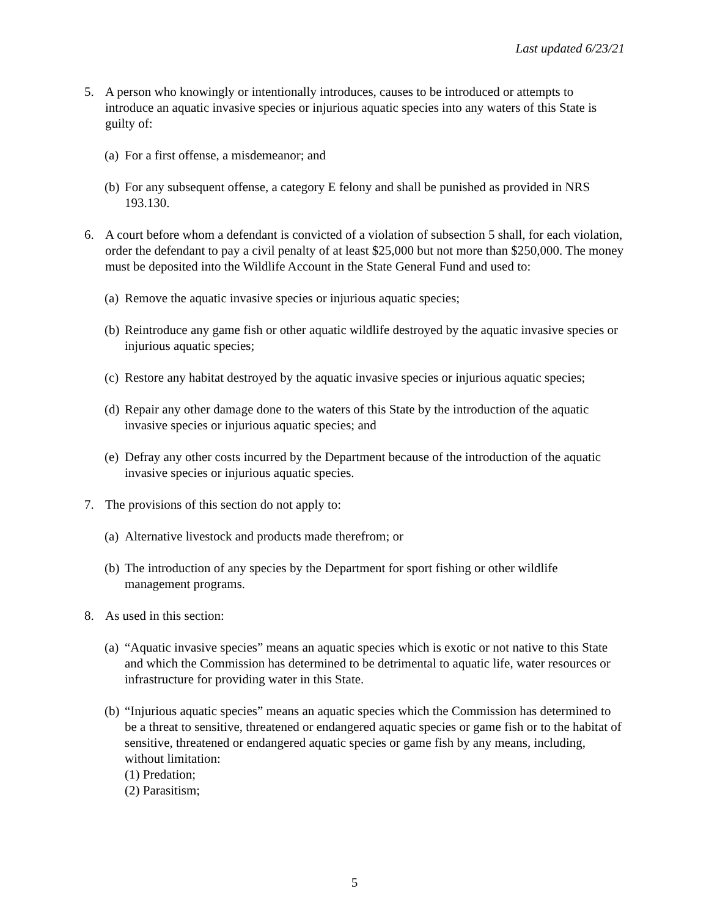Last updated 6/23/21
5. A person who knowingly or intentionally introduces, causes to be introduced or attempts to introduce an aquatic invasive species or injurious aquatic species into any waters of this State is guilty of:
(a) For a first offense, a misdemeanor; and
(b) For any subsequent offense, a category E felony and shall be punished as provided in NRS 193.130.
6. A court before whom a defendant is convicted of a violation of subsection 5 shall, for each violation, order the defendant to pay a civil penalty of at least $25,000 but not more than $250,000. The money must be deposited into the Wildlife Account in the State General Fund and used to:
(a) Remove the aquatic invasive species or injurious aquatic species;
(b) Reintroduce any game fish or other aquatic wildlife destroyed by the aquatic invasive species or injurious aquatic species;
(c) Restore any habitat destroyed by the aquatic invasive species or injurious aquatic species;
(d) Repair any other damage done to the waters of this State by the introduction of the aquatic invasive species or injurious aquatic species; and
(e) Defray any other costs incurred by the Department because of the introduction of the aquatic invasive species or injurious aquatic species.
7. The provisions of this section do not apply to:
(a) Alternative livestock and products made therefrom; or
(b) The introduction of any species by the Department for sport fishing or other wildlife management programs.
8. As used in this section:
(a) “Aquatic invasive species” means an aquatic species which is exotic or not native to this State and which the Commission has determined to be detrimental to aquatic life, water resources or infrastructure for providing water in this State.
(b) “Injurious aquatic species” means an aquatic species which the Commission has determined to be a threat to sensitive, threatened or endangered aquatic species or game fish or to the habitat of sensitive, threatened or endangered aquatic species or game fish by any means, including, without limitation:
(1) Predation;
(2) Parasitism;
5